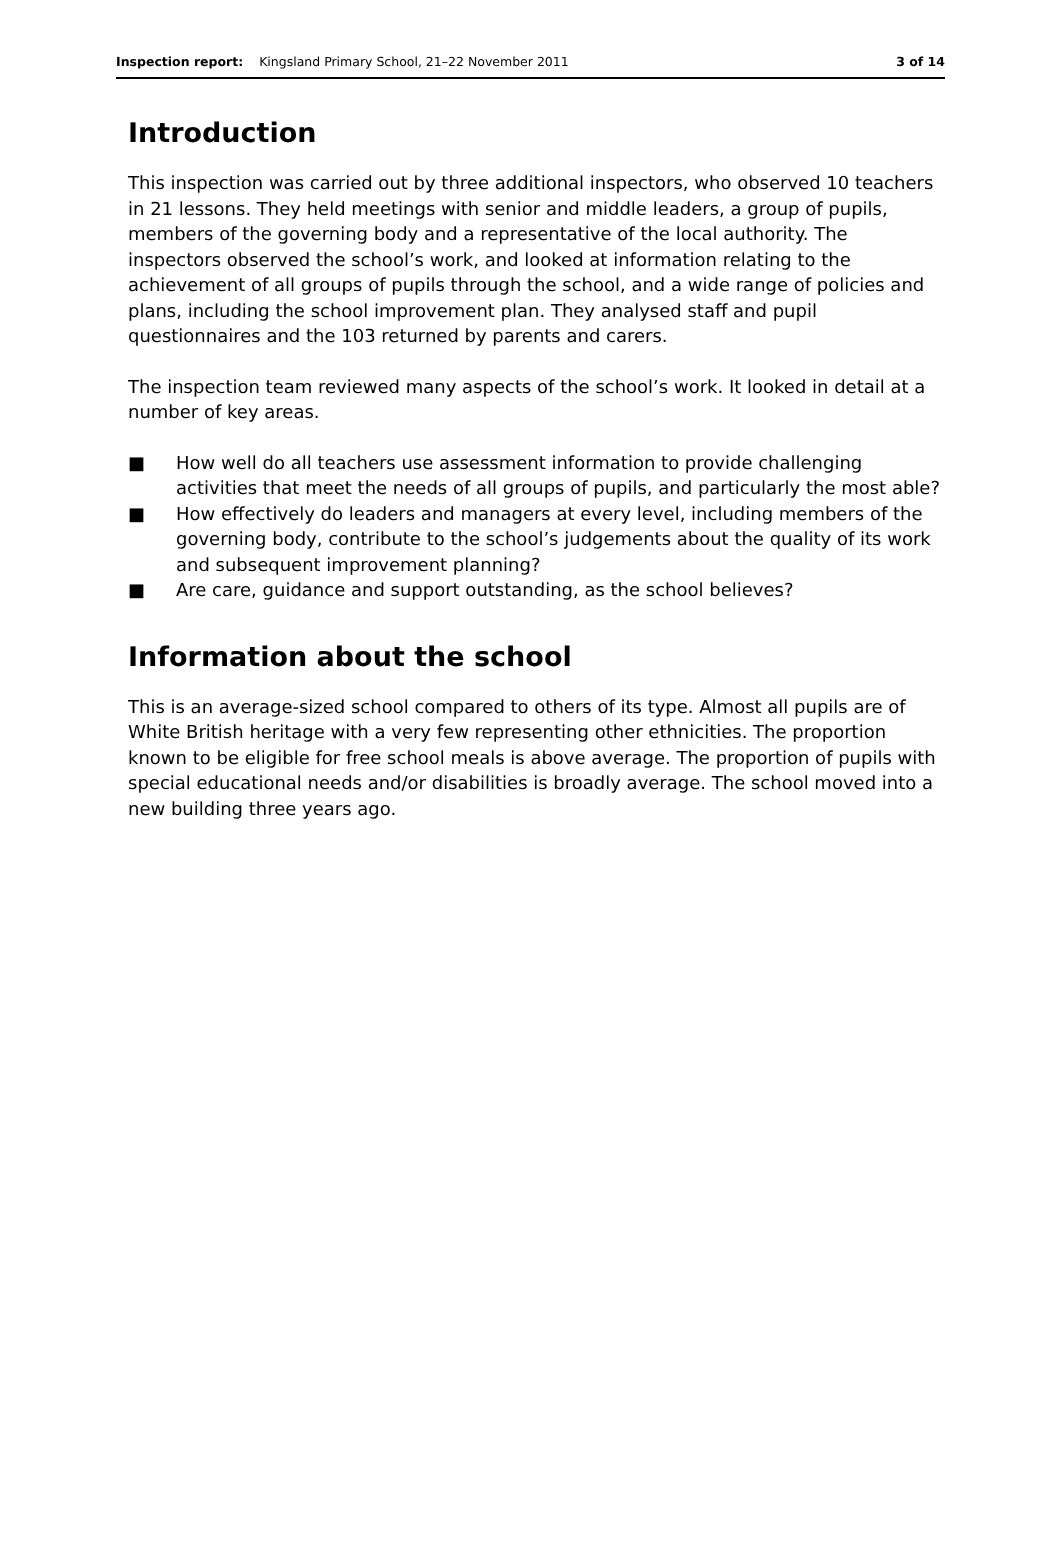Inspection report: Kingsland Primary School, 21–22 November 2011 3 of 14
Introduction
This inspection was carried out by three additional inspectors, who observed 10 teachers in 21 lessons. They held meetings with senior and middle leaders, a group of pupils, members of the governing body and a representative of the local authority. The inspectors observed the school’s work, and looked at information relating to the achievement of all groups of pupils through the school, and a wide range of policies and plans, including the school improvement plan. They analysed staff and pupil questionnaires and the 103 returned by parents and carers.
The inspection team reviewed many aspects of the school’s work. It looked in detail at a number of key areas.
■ How well do all teachers use assessment information to provide challenging activities that meet the needs of all groups of pupils, and particularly the most able?
■ How effectively do leaders and managers at every level, including members of the governing body, contribute to the school’s judgements about the quality of its work and subsequent improvement planning?
■ Are care, guidance and support outstanding, as the school believes?
Information about the school
This is an average-sized school compared to others of its type. Almost all pupils are of White British heritage with a very few representing other ethnicities. The proportion known to be eligible for free school meals is above average. The proportion of pupils with special educational needs and/or disabilities is broadly average. The school moved into a new building three years ago.